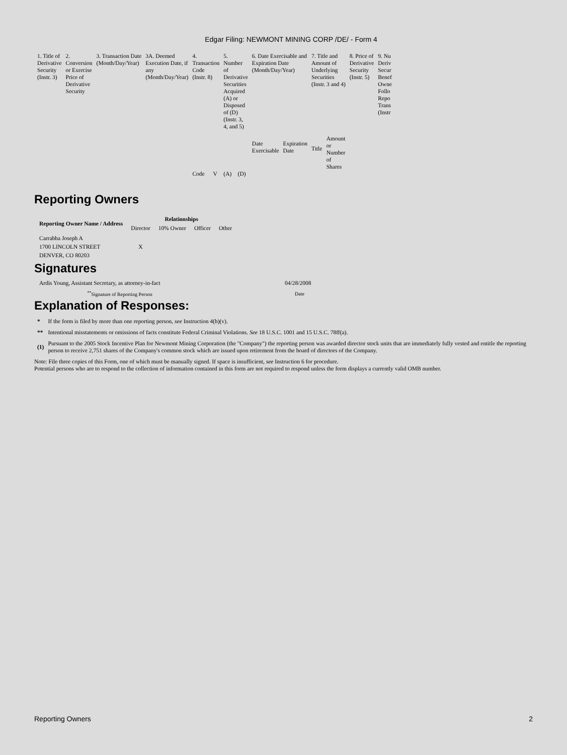Edgar Filing: NEWMONT MINING CORP /DE/ - Form 4
| 1. Title of Derivative Security (Instr. 3) | 2. Conversion or Exercise Price of Derivative Security | 3. Transaction Date (Month/Day/Year) | 3A. Deemed Execution Date, if any (Month/Day/Year) | 4. Transaction Code (Instr. 8) | | 5. Number of Derivative Securities Acquired (A) or Disposed of (D) (Instr. 3, 4, and 5) | | 6. Date Exercisable and Expiration Date (Month/Day/Year) | | 7. Title and Amount of Underlying Securities (Instr. 3 and 4) | | 8. Price of Derivative Security (Instr. 5) | 9. Nu Deriv Secur Benef Owne Follo Repo Trans (Instr |
| --- | --- | --- | --- | --- | --- | --- | --- | --- | --- | --- | --- | --- | --- |
| | | | | | | | | Date Exercisable | Expiration Date | Title | Amount or Number of Shares | | |
| | | | | Code | V | (A) | (D) | | | | | | |
Reporting Owners
| Reporting Owner Name / Address | Relationships | | | |
| --- | --- | --- | --- | --- |
| | Director | 10% Owner | Officer | Other |
| Carrabba Joseph A 1700 LINCOLN STREET DENVER, CO 80203 | X | | | |
Signatures
| Ardis Young, Assistant Secretary, as attorney-in-fact | 04/28/2008 |
| <sup>**</sup> Signature of Reporting Person | Date |
Explanation of Responses:
| * | If the form is filed by more than one reporting person, see Instruction 4(b)(v). |
| ** | Intentional misstatements or omissions of facts constitute Federal Criminal Violations. See 18 U.S.C. 1001 and 15 U.S.C. 78ff(a). |
| (1) | Pursuant to the 2005 Stock Incentive Plan for Newmont Mining Corporation (the "Company") the reporting person was awarded director stock units that are immediately fully vested and entitle the reporting person to receive 2,751 shares of the Company's common stock which are issued upon retirement from the board of directors of the Company. |
Note: File three copies of this Form, one of which must be manually signed. If space is insufficient, see Instruction 6 for procedure.
Potential persons who are to respond to the collection of information contained in this form are not required to respond unless the form displays a currently valid OMB number.
Reporting Owners 2